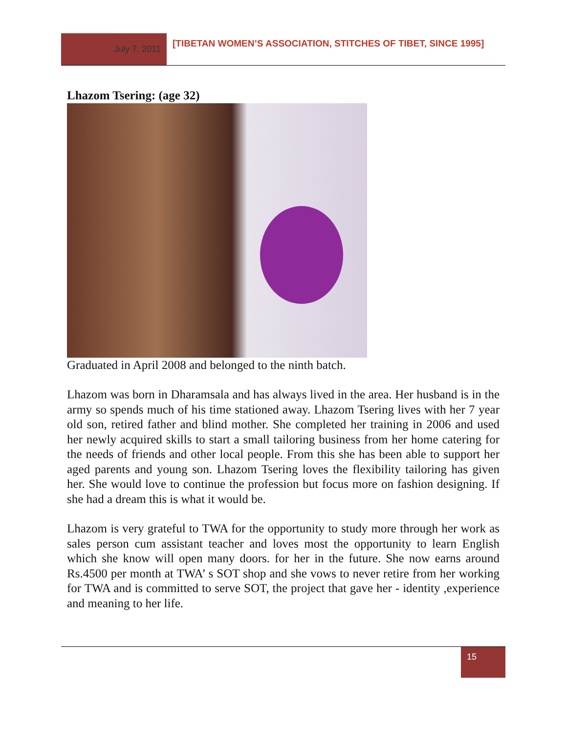July 7, 2011
[TIBETAN WOMEN’S ASSOCIATION, STITCHES OF TIBET, SINCE 1995]
Lhazom Tsering: (age 32)
Graduated in April 2008 and belonged to the ninth batch.
Lhazom was born in Dharamsala and has always lived in the area. Her husband is in the army so spends much of his time stationed away. Lhazom Tsering lives with her 7 year old son, retired father and blind mother. She completed her training in 2006 and used her newly acquired skills to start a small tailoring business from her home catering for the needs of friends and other local people. From this she has been able to support her aged parents and young son. Lhazom Tsering loves the flexibility tailoring has given her. She would love to continue the profession but focus more on fashion designing. If she had a dream this is what it would be.
Lhazom is very grateful to TWA for the opportunity to study more through her work as sales person cum assistant teacher and loves most the opportunity to learn English which she know will open many doors. for her in the future. She now earns around Rs.4500 per month at TWA’ s SOT shop and she vows to never retire from her working for TWA and is committed to serve SOT, the project that gave her - identity ,experience and meaning to her life.
15